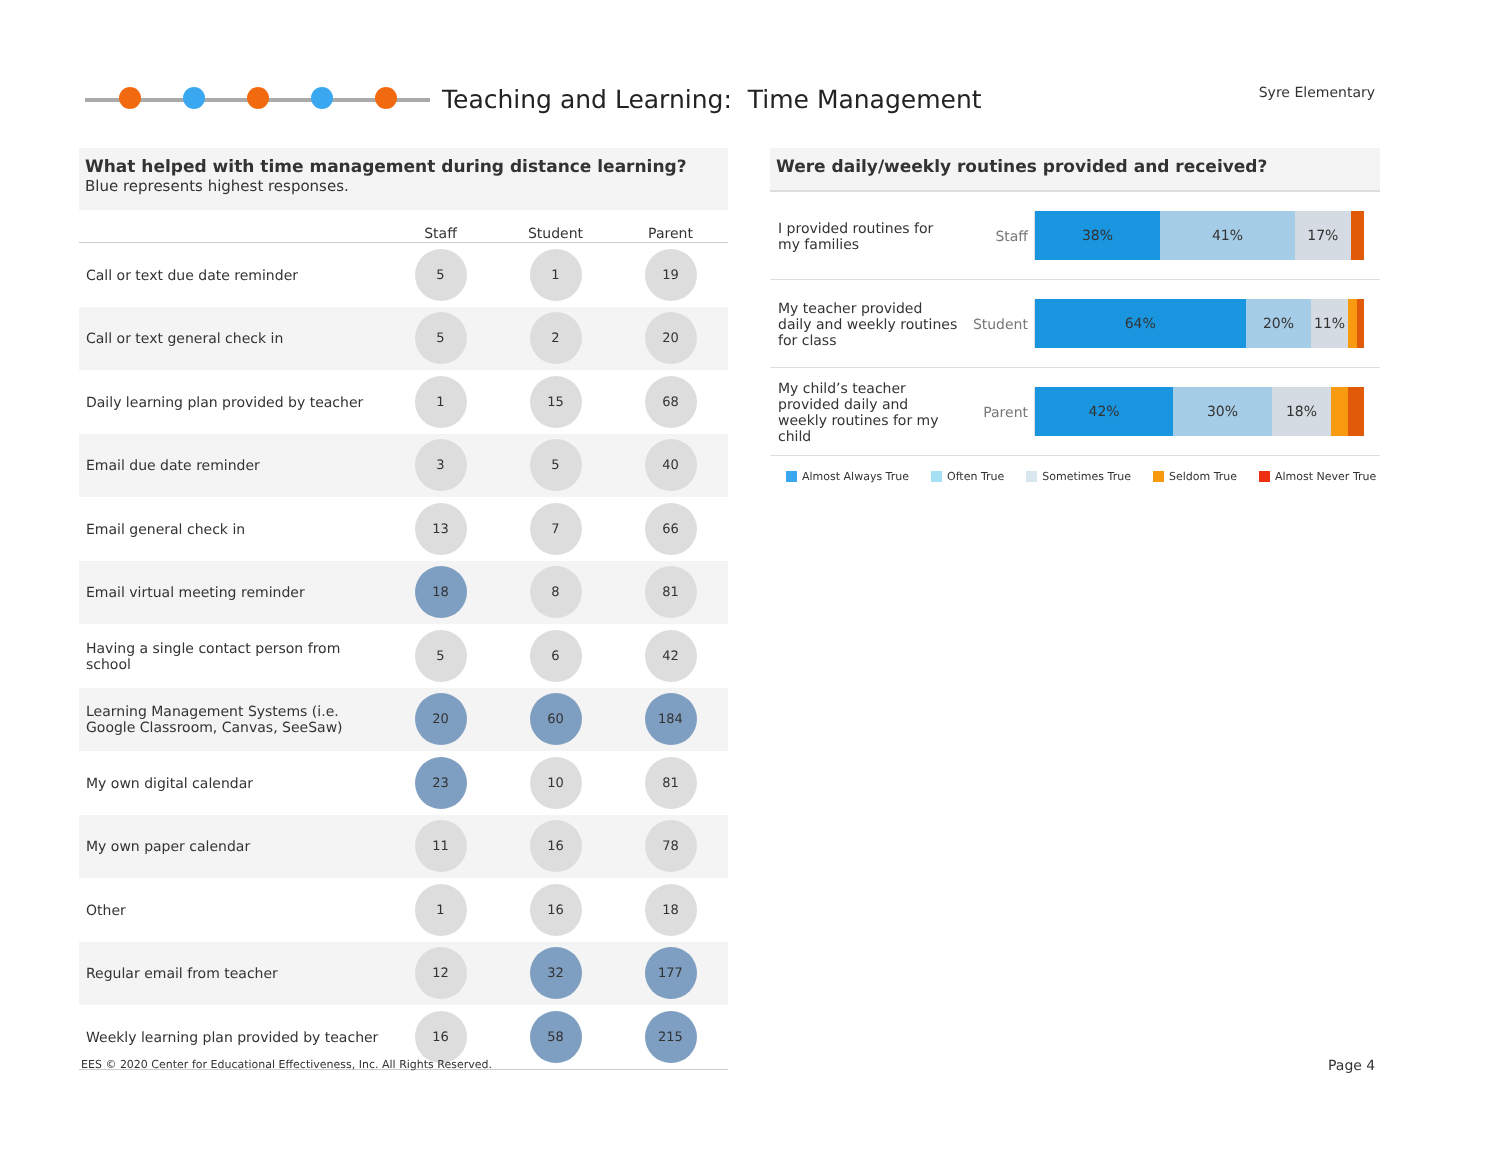Teaching and Learning: Time Management
Syre Elementary
What helped with time management during distance learning?
Blue represents highest responses.
| | Staff | Student | Parent |
| --- | --- | --- | --- |
| Call or text due date reminder | 5 | 1 | 19 |
| Call or text general check in | 5 | 2 | 20 |
| Daily learning plan provided by teacher | 1 | 15 | 68 |
| Email due date reminder | 3 | 5 | 40 |
| Email general check in | 13 | 7 | 66 |
| Email virtual meeting reminder | 18 | 8 | 81 |
| Having a single contact person from school | 5 | 6 | 42 |
| Learning Management Systems (i.e. Google Classroom, Canvas, SeeSaw) | 20 | 60 | 184 |
| My own digital calendar | 23 | 10 | 81 |
| My own paper calendar | 11 | 16 | 78 |
| Other | 1 | 16 | 18 |
| Regular email from teacher | 12 | 32 | 177 |
| Weekly learning plan provided by teacher | 16 | 58 | 215 |
Were daily/weekly routines provided and received?
I provided routines for my families
Staff
38% 41% 17%
My teacher provided daily and weekly routines for class
Student
64% 20% 11%
My child’s teacher provided daily and weekly routines for my child
Parent
42% 30% 18%
Almost Always True Often True Sometimes True Seldom True Almost Never True
EES © 2020 Center for Educational Effectiveness, Inc. All Rights Reserved.
Page 4